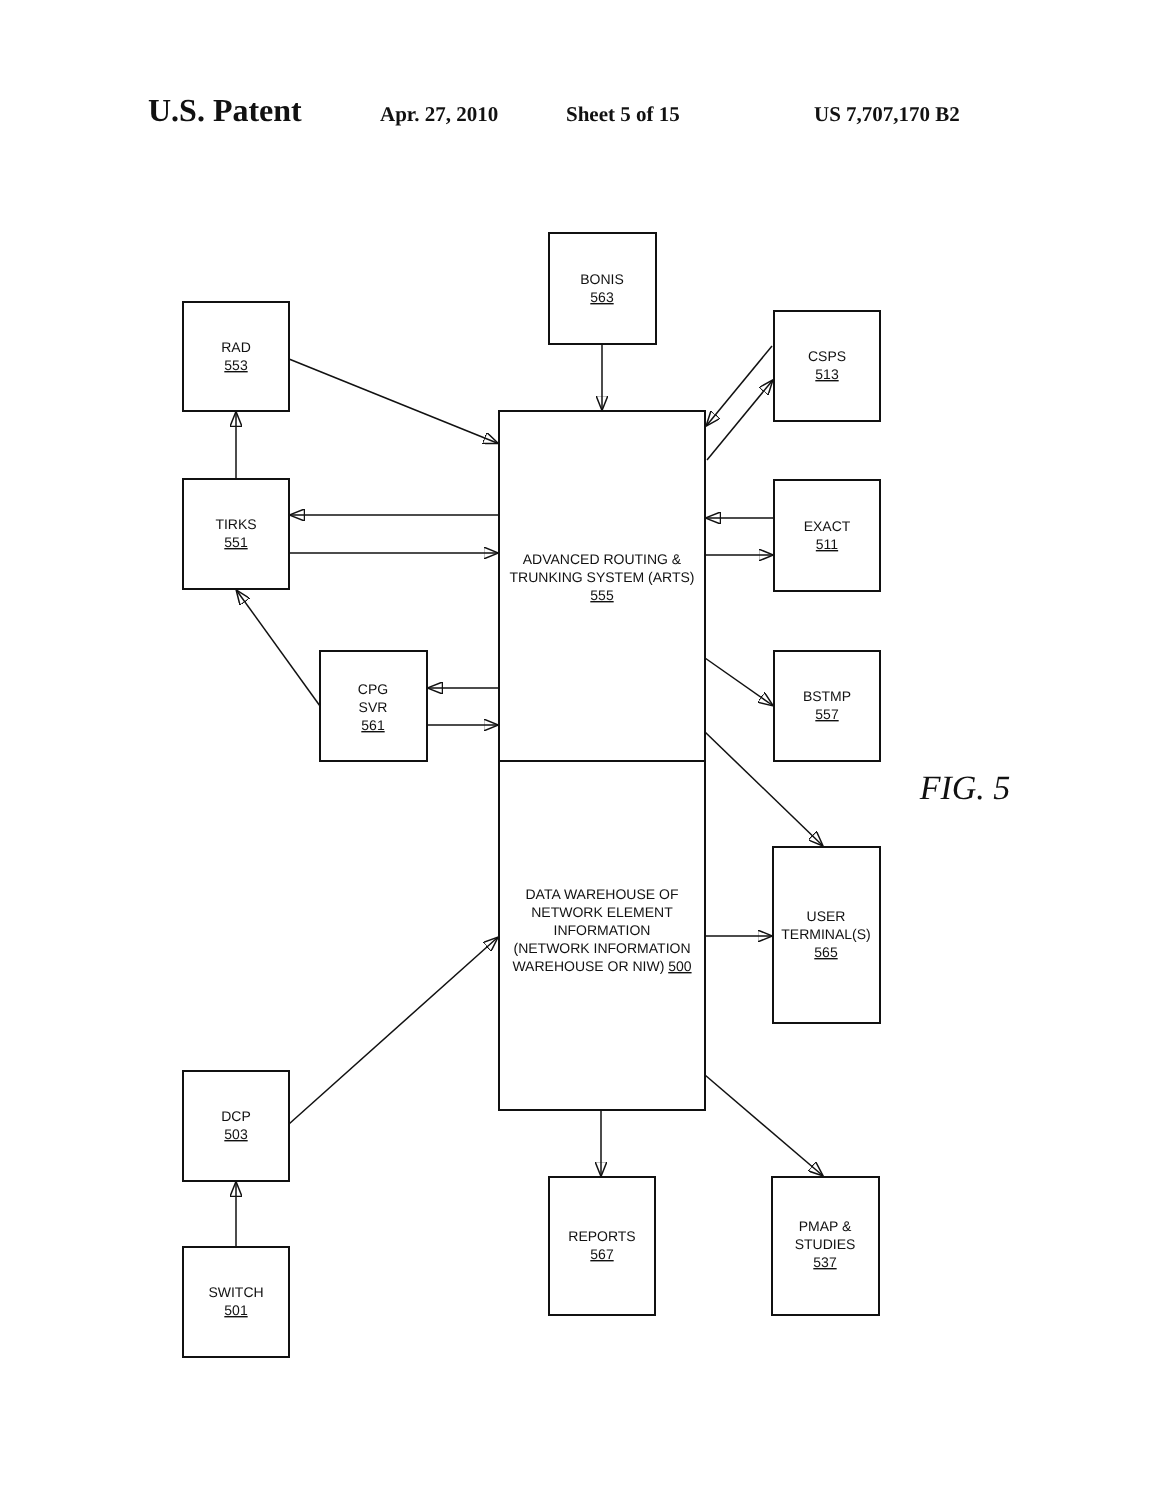U.S. Patent Apr. 27, 2010 Sheet 5 of 15 US 7,707,170 B2
RAD 553
TIRKS 551
CPG SVR 561
DCP 503
SWITCH 501
BONIS 563
ADVANCED ROUTING & TRUNKING SYSTEM (ARTS) 555
DATA WAREHOUSE OF NETWORK ELEMENT INFORMATION (NETWORK INFORMATION WAREHOUSE OR NIW) 500
CSPS 513
EXACT 511
BSTMP 557
USER TERMINAL(S) 565
REPORTS 567
PMAP & STUDIES 537
FIG. 5